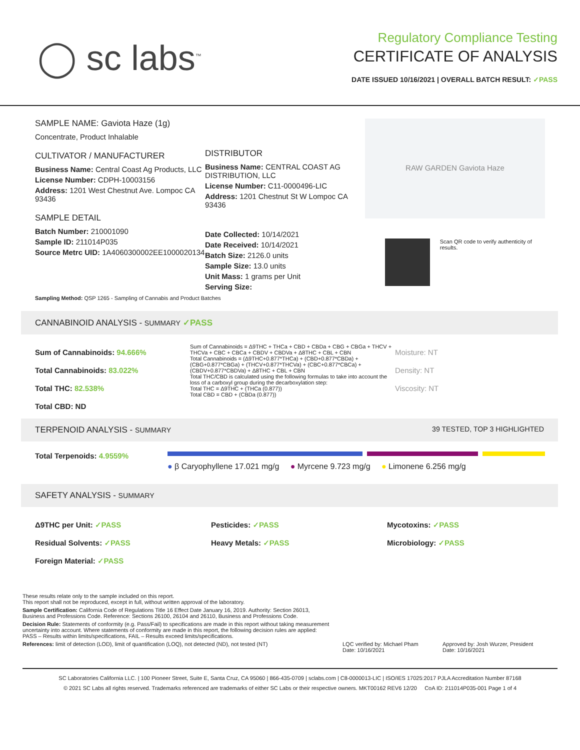◯ sc labs<sup>™</sup>
Regulatory Compliance Testing
CERTIFICATE OF ANALYSIS
DATE ISSUED 10/16/2021 | OVERALL BATCH RESULT: ✓PASS
SAMPLE NAME: Gaviota Haze (1g)
Concentrate, Product Inhalable
CULTIVATOR / MANUFACTURER
Business Name: Central Coast Ag Products, LLC
License Number: CDPH-10003156
Address: 1201 West Chestnut Ave. Lompoc CA 93436
SAMPLE DETAIL
Batch Number: 210001090
Sample ID: 211014P035
Source Metrc UID: 1A4060300002EE1000020134
DISTRIBUTOR
Business Name: CENTRAL COAST AG DISTRIBUTION, LLC
License Number: C11-0000496-LIC
Address: 1201 Chestnut St W Lompoc CA 93436
Date Collected: 10/14/2021
Date Received: 10/14/2021
Batch Size: 2126.0 units
Sample Size: 13.0 units
Unit Mass: 1 grams per Unit
Serving Size:
RAW GARDEN Gaviota Haze
Scan QR code to verify authenticity of results.
Sampling Method: QSP 1265 - Sampling of Cannabis and Product Batches
CANNABINOID ANALYSIS - SUMMARY ✓PASS
Sum of Cannabinoids: 94.666%
Total Cannabinoids: 83.022%
Total THC: 82.538%
Total CBD: ND
Sum of Cannabinoids = Δ9THC + THCa + CBD + CBDa + CBG + CBGa + THCV + THCVa + CBC + CBCa + CBDV + CBDVa + Δ8THC + CBL + CBN
Total Cannabinoids = (Δ9THC+0.877*THCa) + (CBD+0.877*CBDa) + (CBG+0.877*CBGa) + (THCV+0.877*THCVa) + (CBC+0.877*CBCa) + (CBDV+0.877*CBDVa) + Δ8THC + CBL + CBN
Total THC/CBD is calculated using the following formulas to take into account the loss of a carboxyl group during the decarboxylation step:
Total THC = Δ9THC + (THCa (0.877))
Total CBD = CBD + (CBDa (0.877))
Moisture: NT
Density: NT
Viscosity: NT
TERPENOID ANALYSIS - SUMMARY 39 TESTED, TOP 3 HIGHLIGHTED
Total Terpenoids: 4.9559%
● β Caryophyllene 17.021 mg/g ● Myrcene 9.723 mg/g ● Limonene 6.256 mg/g
SAFETY ANALYSIS - SUMMARY
Δ9THC per Unit: ✓PASS
Residual Solvents: ✓PASS
Foreign Material: ✓PASS
Pesticides: ✓PASS
Heavy Metals: ✓PASS
Mycotoxins: ✓PASS
Microbiology: ✓PASS
These results relate only to the sample included on this report.
This report shall not be reproduced, except in full, without written approval of the laboratory.
Sample Certification: California Code of Regulations Title 16 Effect Date January 16, 2019. Authority: Section 26013, Business and Professions Code. Reference: Sections 26100, 26104 and 26110, Business and Professions Code.
Decision Rule: Statements of conformity (e.g. Pass/Fail) to specifications are made in this report without taking measurement uncertainty into account. Where statements of conformity are made in this report, the following decision rules are applied: PASS – Results within limits/specifications, FAIL – Results exceed limits/specifications.
References: limit of detection (LOD), limit of quantification (LOQ), not detected (ND), not tested (NT)
LQC verified by: Michael Pham
Date: 10/16/2021
Approved by: Josh Wurzer, President
Date: 10/16/2021
SC Laboratories California LLC. | 100 Pioneer Street, Suite E, Santa Cruz, CA 95060 | 866-435-0709 | sclabs.com | C8-0000013-LIC | ISO/IES 17025:2017 PJLA Accreditation Number 87168
© 2021 SC Labs all rights reserved. Trademarks referenced are trademarks of either SC Labs or their respective owners. MKT00162 REV6 12/20 CoA ID: 211014P035-001 Page 1 of 4